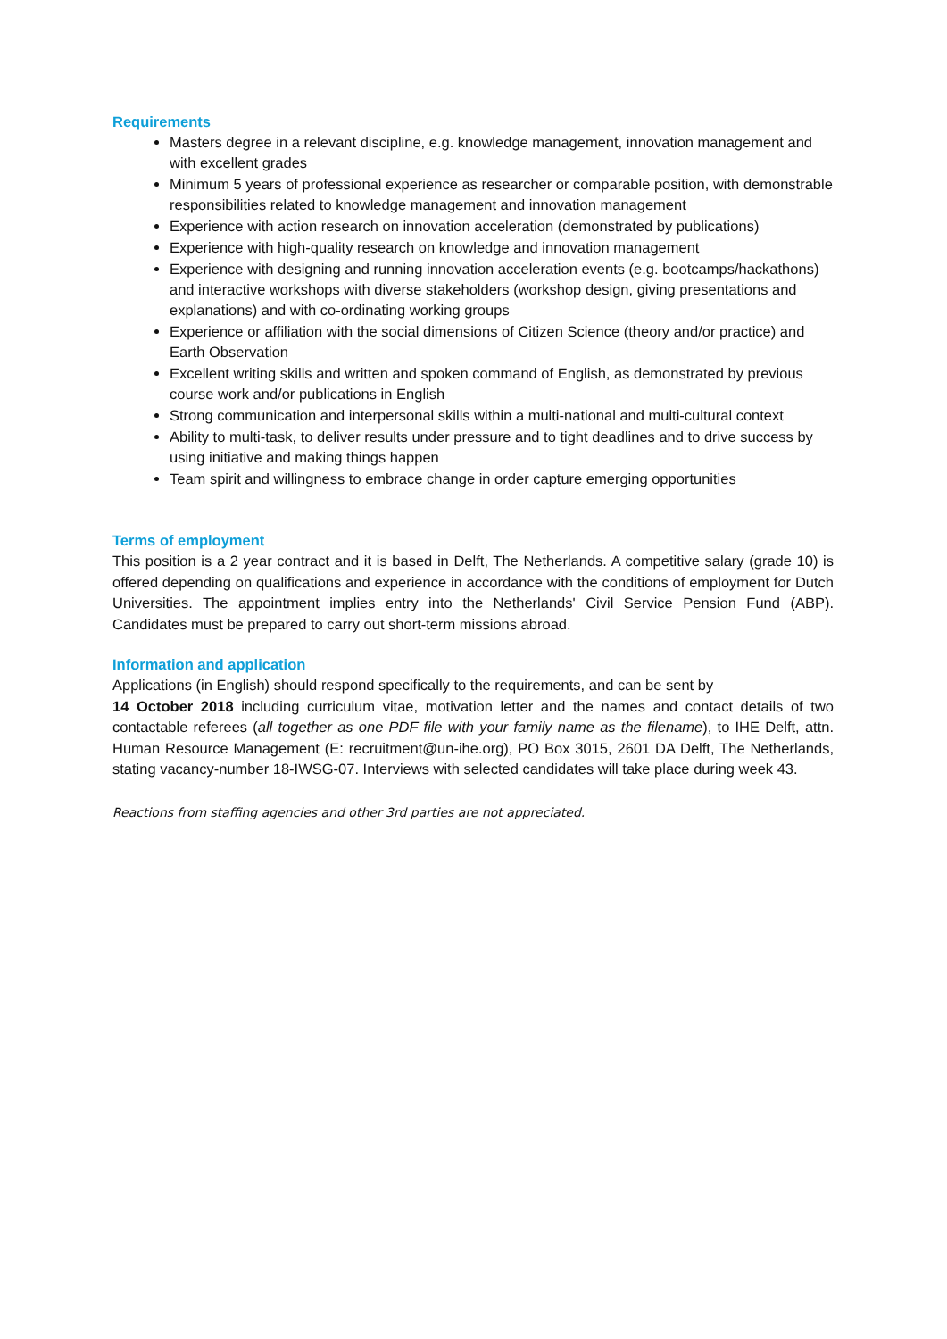Requirements
Masters degree in a relevant discipline, e.g. knowledge management, innovation management and with excellent grades
Minimum 5 years of professional experience as researcher or comparable position, with demonstrable responsibilities related to knowledge management and innovation management
Experience with action research on innovation acceleration (demonstrated by publications)
Experience with high-quality research on knowledge and innovation management
Experience with designing and running innovation acceleration events (e.g. bootcamps/hackathons) and interactive workshops with diverse stakeholders (workshop design, giving presentations and explanations) and with co-ordinating working groups
Experience or affiliation with the social dimensions of Citizen Science (theory and/or practice) and Earth Observation
Excellent writing skills and written and spoken command of English, as demonstrated by previous course work and/or publications in English
Strong communication and interpersonal skills within a multi-national and multi-cultural context
Ability to multi-task, to deliver results under pressure and to tight deadlines and to drive success by using initiative and making things happen
Team spirit and willingness to embrace change in order capture emerging opportunities
Terms of employment
This position is a 2 year contract and it is based in Delft, The Netherlands. A competitive salary (grade 10) is offered depending on qualifications and experience in accordance with the conditions of employment for Dutch Universities. The appointment implies entry into the Netherlands' Civil Service Pension Fund (ABP). Candidates must be prepared to carry out short-term missions abroad.
Information and application
Applications (in English) should respond specifically to the requirements, and can be sent by
14 October 2018 including curriculum vitae, motivation letter and the names and contact details of two contactable referees (all together as one PDF file with your family name as the filename), to IHE Delft, attn. Human Resource Management (E: recruitment@un-ihe.org), PO Box 3015, 2601 DA Delft, The Netherlands, stating vacancy-number 18-IWSG-07. Interviews with selected candidates will take place during week 43.
Reactions from staffing agencies and other 3rd parties are not appreciated.